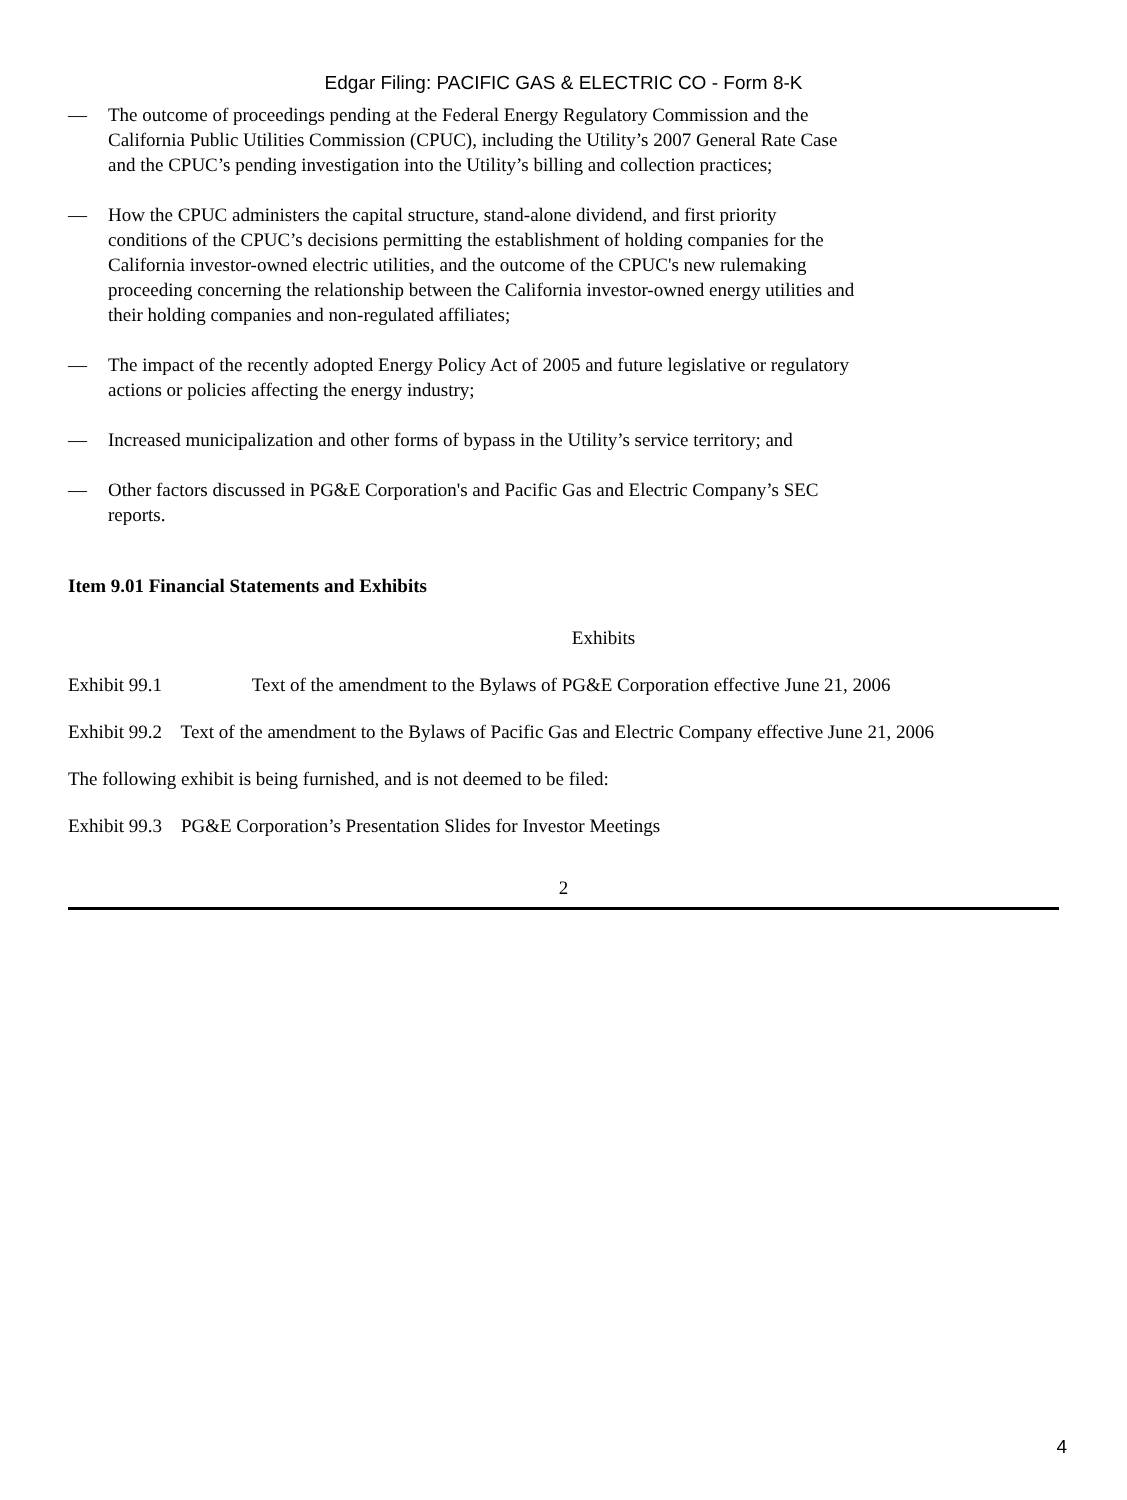Edgar Filing: PACIFIC GAS & ELECTRIC CO - Form 8-K
— The outcome of proceedings pending at the Federal Energy Regulatory Commission and the California Public Utilities Commission (CPUC), including the Utility’s 2007 General Rate Case and the CPUC’s pending investigation into the Utility’s billing and collection practices;
— How the CPUC administers the capital structure, stand-alone dividend, and first priority conditions of the CPUC’s decisions permitting the establishment of holding companies for the California investor-owned electric utilities, and the outcome of the CPUC's new rulemaking proceeding concerning the relationship between the California investor-owned energy utilities and their holding companies and non-regulated affiliates;
— The impact of the recently adopted Energy Policy Act of 2005 and future legislative or regulatory actions or policies affecting the energy industry;
— Increased municipalization and other forms of bypass in the Utility’s service territory; and
— Other factors discussed in PG&E Corporation's and Pacific Gas and Electric Company’s SEC reports.
Item 9.01 Financial Statements and Exhibits
Exhibits
Exhibit 99.1 Text of the amendment to the Bylaws of PG&E Corporation effective June 21, 2006
Exhibit 99.2 Text of the amendment to the Bylaws of Pacific Gas and Electric Company effective June 21, 2006
The following exhibit is being furnished, and is not deemed to be filed:
Exhibit 99.3 PG&E Corporation’s Presentation Slides for Investor Meetings
2
4